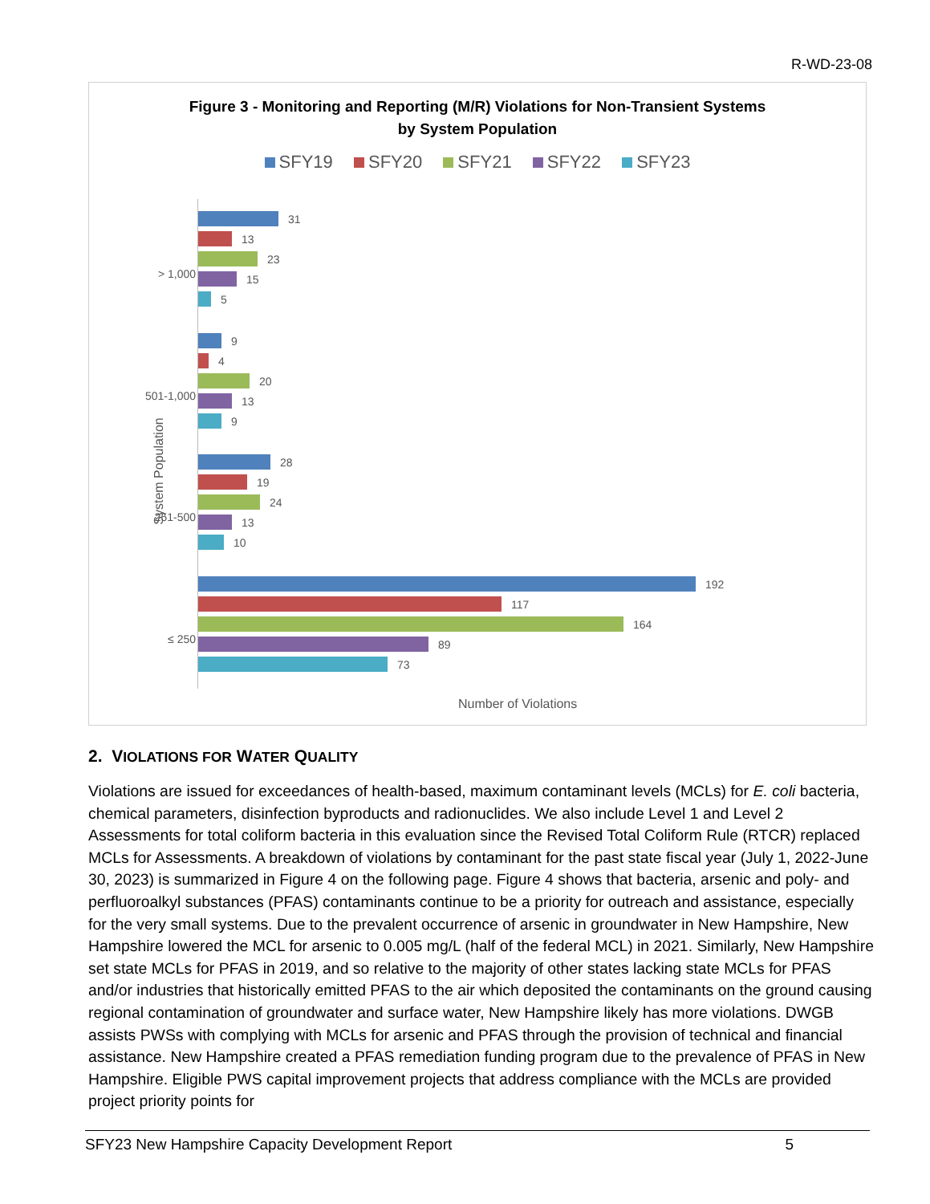R-WD-23-08
Figure 3 - Monitoring and Reporting (M/R) Violations for Non-Transient Systems
by System Population
SFY19 SFY20 SFY21 SFY22 SFY23
System Population
> 1,000
31
13
23
15
5
501-1,000
9
4
20
13
9
251-500
28
19
24
13
10
≤ 250
192
117
164
89
73
Number of Violations
2. VIOLATIONS FOR WATER QUALITY
Violations are issued for exceedances of health-based, maximum contaminant levels (MCLs) for E. coli bacteria, chemical parameters, disinfection byproducts and radionuclides. We also include Level 1 and Level 2 Assessments for total coliform bacteria in this evaluation since the Revised Total Coliform Rule (RTCR) replaced MCLs for Assessments. A breakdown of violations by contaminant for the past state fiscal year (July 1, 2022-June 30, 2023) is summarized in Figure 4 on the following page. Figure 4 shows that bacteria, arsenic and poly- and perfluoroalkyl substances (PFAS) contaminants continue to be a priority for outreach and assistance, especially for the very small systems. Due to the prevalent occurrence of arsenic in groundwater in New Hampshire, New Hampshire lowered the MCL for arsenic to 0.005 mg/L (half of the federal MCL) in 2021. Similarly, New Hampshire set state MCLs for PFAS in 2019, and so relative to the majority of other states lacking state MCLs for PFAS and/or industries that historically emitted PFAS to the air which deposited the contaminants on the ground causing regional contamination of groundwater and surface water, New Hampshire likely has more violations. DWGB assists PWSs with complying with MCLs for arsenic and PFAS through the provision of technical and financial assistance. New Hampshire created a PFAS remediation funding program due to the prevalence of PFAS in New Hampshire. Eligible PWS capital improvement projects that address compliance with the MCLs are provided project priority points for
SFY23 New Hampshire Capacity Development Report 5